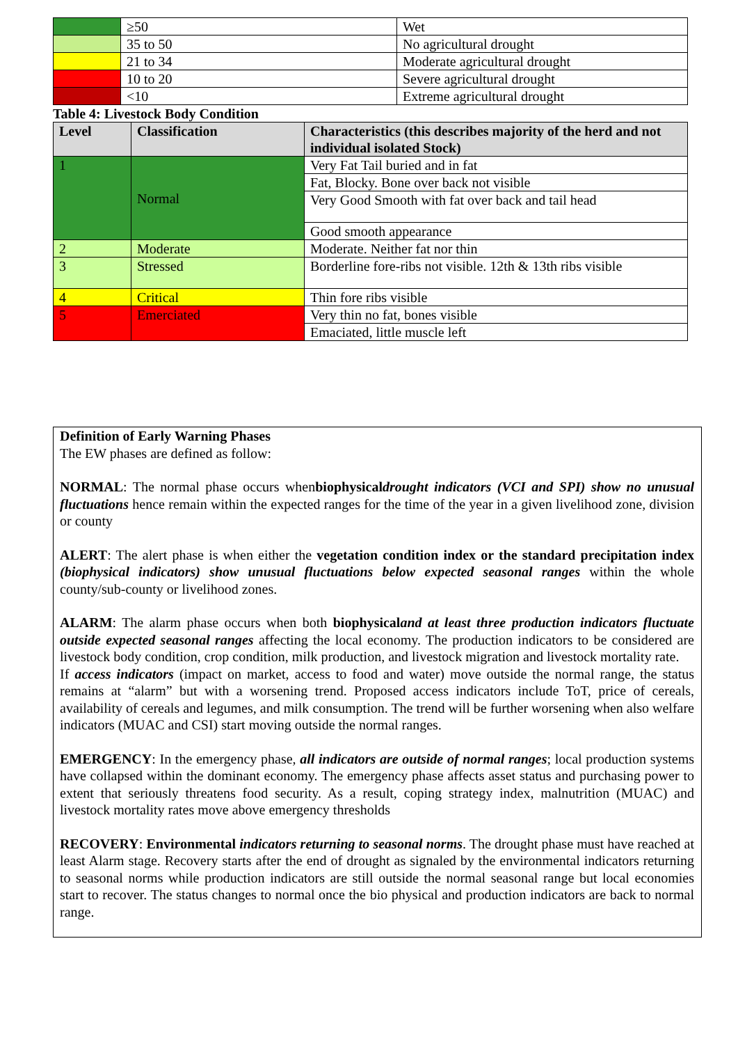| | ≥50 | Wet |
| | 35 to 50 | No agricultural drought |
| | 21 to 34 | Moderate agricultural drought |
| | 10 to 20 | Severe agricultural drought |
| | <10 | Extreme agricultural drought |
Table 4: Livestock Body Condition
| Level | Classification | Characteristics (this describes majority of the herd and not individual isolated Stock) |
| --- | --- | --- |
| 1 | Normal | Very Fat Tail buried and in fat |
| | | Fat, Blocky. Bone over back not visible |
| | | Very Good Smooth with fat over back and tail head |
| | | Good smooth appearance |
| 2 | Moderate | Moderate. Neither fat nor thin |
| 3 | Stressed | Borderline fore-ribs not visible. 12th & 13th ribs visible |
| 4 | Critical | Thin fore ribs visible |
| 5 | Emerciated | Very thin no fat, bones visible |
| | | Emaciated, little muscle left |
Definition of Early Warning Phases
The EW phases are defined as follow:
NORMAL: The normal phase occurs whenbiophysicaldrought indicators (VCI and SPI) show no unusual fluctuations hence remain within the expected ranges for the time of the year in a given livelihood zone, division or county
ALERT: The alert phase is when either the vegetation condition index or the standard precipitation index (biophysical indicators) show unusual fluctuations below expected seasonal ranges within the whole county/sub-county or livelihood zones.
ALARM: The alarm phase occurs when both biophysicaland at least three production indicators fluctuate outside expected seasonal ranges affecting the local economy. The production indicators to be considered are livestock body condition, crop condition, milk production, and livestock migration and livestock mortality rate.
If access indicators (impact on market, access to food and water) move outside the normal range, the status remains at “alarm” but with a worsening trend. Proposed access indicators include ToT, price of cereals, availability of cereals and legumes, and milk consumption. The trend will be further worsening when also welfare indicators (MUAC and CSI) start moving outside the normal ranges.
EMERGENCY: In the emergency phase, all indicators are outside of normal ranges; local production systems have collapsed within the dominant economy. The emergency phase affects asset status and purchasing power to extent that seriously threatens food security. As a result, coping strategy index, malnutrition (MUAC) and livestock mortality rates move above emergency thresholds
RECOVERY: Environmental indicators returning to seasonal norms. The drought phase must have reached at least Alarm stage. Recovery starts after the end of drought as signaled by the environmental indicators returning to seasonal norms while production indicators are still outside the normal seasonal range but local economies start to recover. The status changes to normal once the bio physical and production indicators are back to normal range.